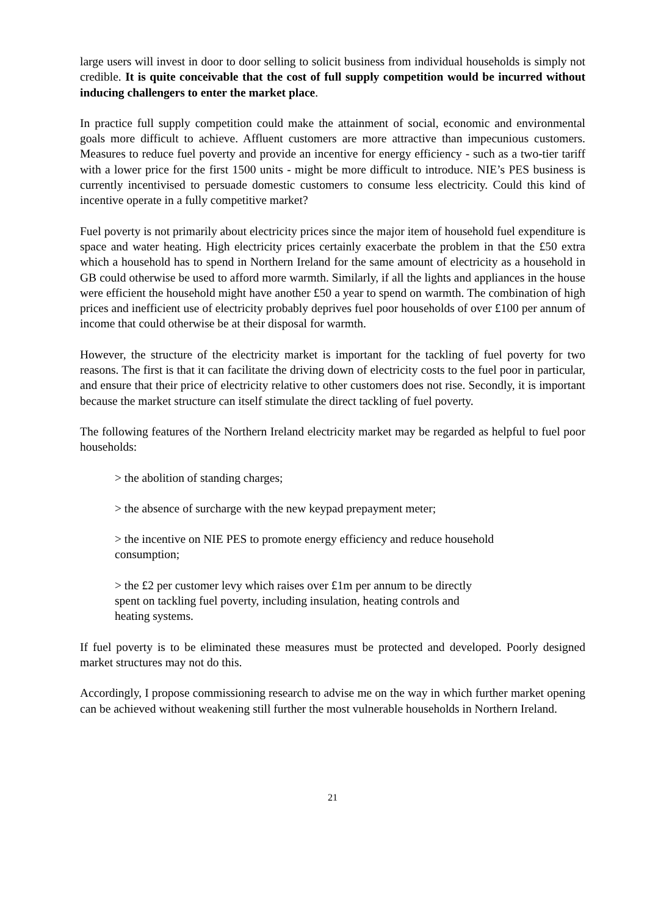large users will invest in door to door selling to solicit business from individual households is simply not credible. It is quite conceivable that the cost of full supply competition would be incurred without inducing challengers to enter the market place.
In practice full supply competition could make the attainment of social, economic and environmental goals more difficult to achieve. Affluent customers are more attractive than impecunious customers. Measures to reduce fuel poverty and provide an incentive for energy efficiency - such as a two-tier tariff with a lower price for the first 1500 units - might be more difficult to introduce. NIE’s PES business is currently incentivised to persuade domestic customers to consume less electricity. Could this kind of incentive operate in a fully competitive market?
Fuel poverty is not primarily about electricity prices since the major item of household fuel expenditure is space and water heating. High electricity prices certainly exacerbate the problem in that the £50 extra which a household has to spend in Northern Ireland for the same amount of electricity as a household in GB could otherwise be used to afford more warmth. Similarly, if all the lights and appliances in the house were efficient the household might have another £50 a year to spend on warmth. The combination of high prices and inefficient use of electricity probably deprives fuel poor households of over £100 per annum of income that could otherwise be at their disposal for warmth.
However, the structure of the electricity market is important for the tackling of fuel poverty for two reasons. The first is that it can facilitate the driving down of electricity costs to the fuel poor in particular, and ensure that their price of electricity relative to other customers does not rise. Secondly, it is important because the market structure can itself stimulate the direct tackling of fuel poverty.
The following features of the Northern Ireland electricity market may be regarded as helpful to fuel poor households:
> the abolition of standing charges;
> the absence of surcharge with the new keypad prepayment meter;
> the incentive on NIE PES to promote energy efficiency and reduce household
consumption;
> the £2 per customer levy which raises over £1m per annum to be directly
spent on tackling fuel poverty, including insulation, heating controls and
heating systems.
If fuel poverty is to be eliminated these measures must be protected and developed. Poorly designed market structures may not do this.
Accordingly, I propose commissioning research to advise me on the way in which further market opening can be achieved without weakening still further the most vulnerable households in Northern Ireland.
21